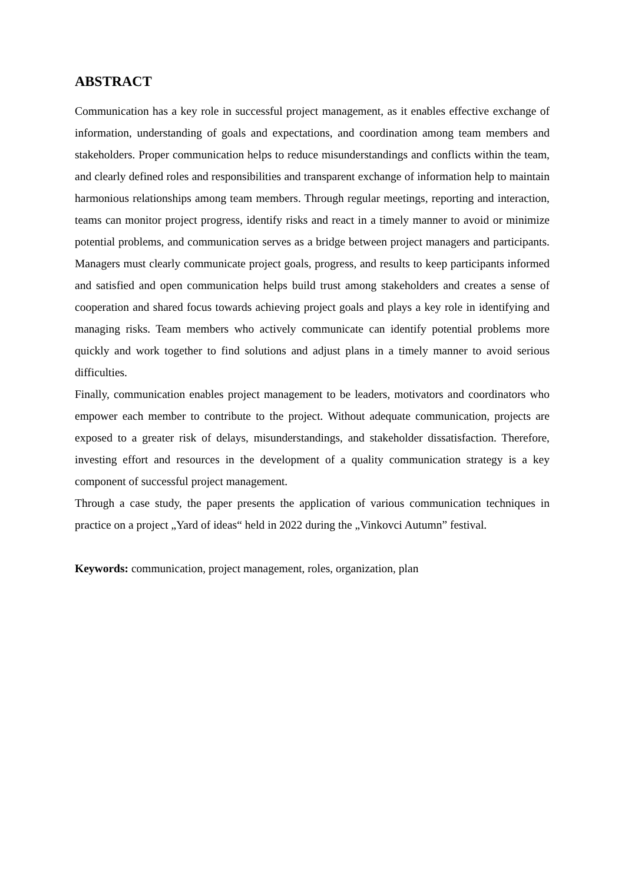ABSTRACT
Communication has a key role in successful project management, as it enables effective exchange of information, understanding of goals and expectations, and coordination among team members and stakeholders. Proper communication helps to reduce misunderstandings and conflicts within the team, and clearly defined roles and responsibilities and transparent exchange of information help to maintain harmonious relationships among team members. Through regular meetings, reporting and interaction, teams can monitor project progress, identify risks and react in a timely manner to avoid or minimize potential problems, and communication serves as a bridge between project managers and participants. Managers must clearly communicate project goals, progress, and results to keep participants informed and satisfied and open communication helps build trust among stakeholders and creates a sense of cooperation and shared focus towards achieving project goals and plays a key role in identifying and managing risks. Team members who actively communicate can identify potential problems more quickly and work together to find solutions and adjust plans in a timely manner to avoid serious difficulties.
Finally, communication enables project management to be leaders, motivators and coordinators who empower each member to contribute to the project. Without adequate communication, projects are exposed to a greater risk of delays, misunderstandings, and stakeholder dissatisfaction. Therefore, investing effort and resources in the development of a quality communication strategy is a key component of successful project management.
Through a case study, the paper presents the application of various communication techniques in practice on a project „Yard of ideas“ held in 2022 during the „Vinkovci Autumn” festival.
Keywords: communication, project management, roles, organization, plan